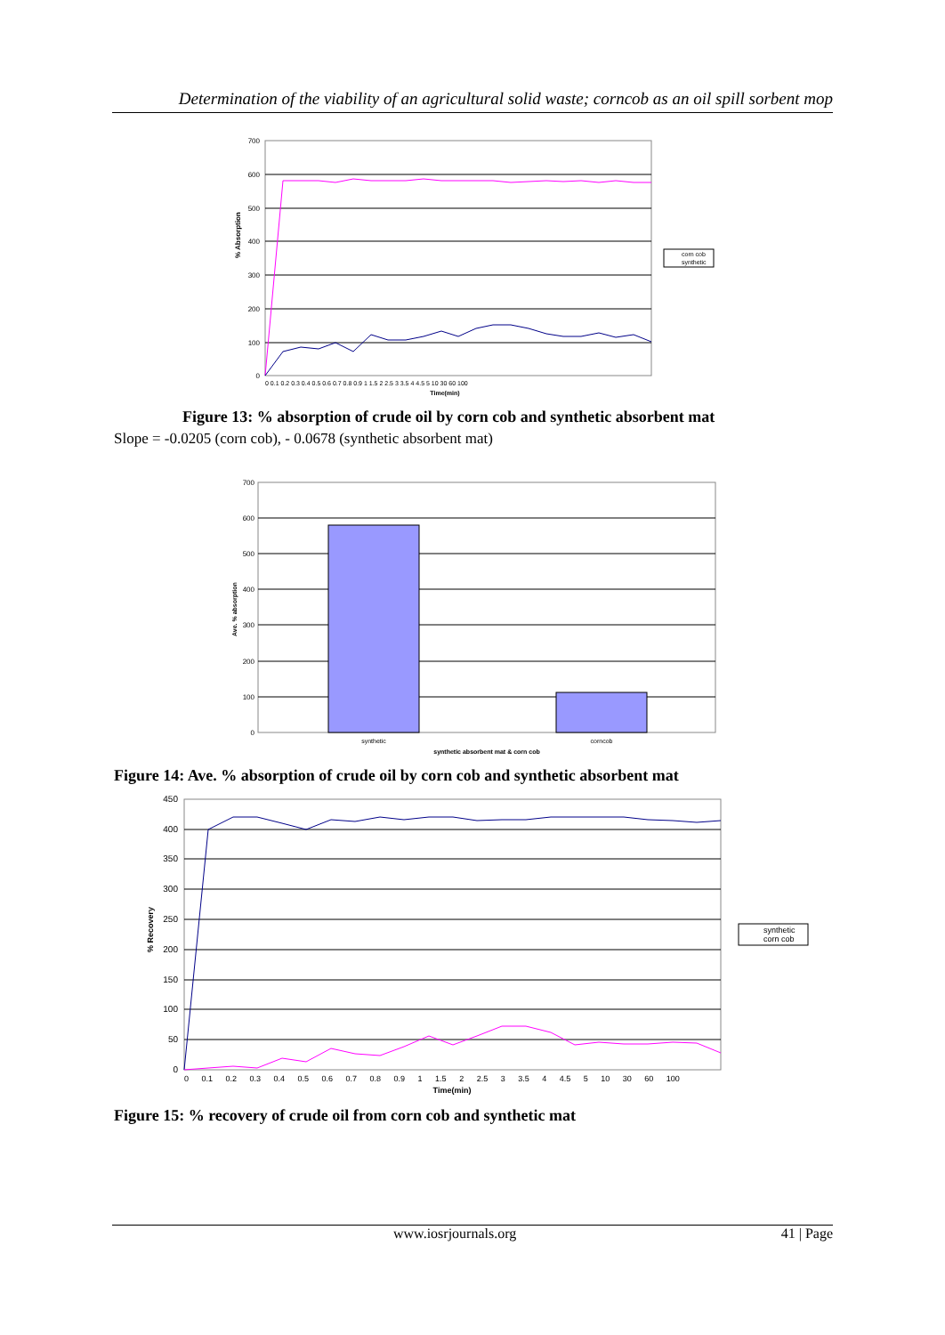Determination of the viability of an agricultural solid waste; corncob as an oil spill sorbent mop
700
600
500
400
300
200
100
0
% Absorption
Time(min)
0 0.1 0.2 0.3 0.4 0.5 0.6 0.7 0.8 0.9 1 1.5 2 2.5 3 3.5 4 4.5 5 10 30 60 100
corn cob
synthetic
Figure 13: % absorption of crude oil by corn cob and synthetic absorbent mat
Slope = -0.0205 (corn cob), - 0.0678 (synthetic absorbent mat)
700
600
500
400
300
200
100
0
Ave. % absorption
synthetic
corncob
synthetic absorbent mat & corn cob
Figure 14: Ave. % absorption of crude oil by corn cob and synthetic absorbent mat
450
400
350
300
250
200
150
100
50
0
% Recovery
0 0.1 0.2 0.3 0.4 0.5 0.6 0.7 0.8 0.9 1 1.5 2 2.5 3 3.5 4 4.5 5 10 30 60 100
Time(min)
synthetic
corn cob
Figure 15: % recovery of crude oil from corn cob and synthetic mat
www.iosrjournals.org 41 | Page